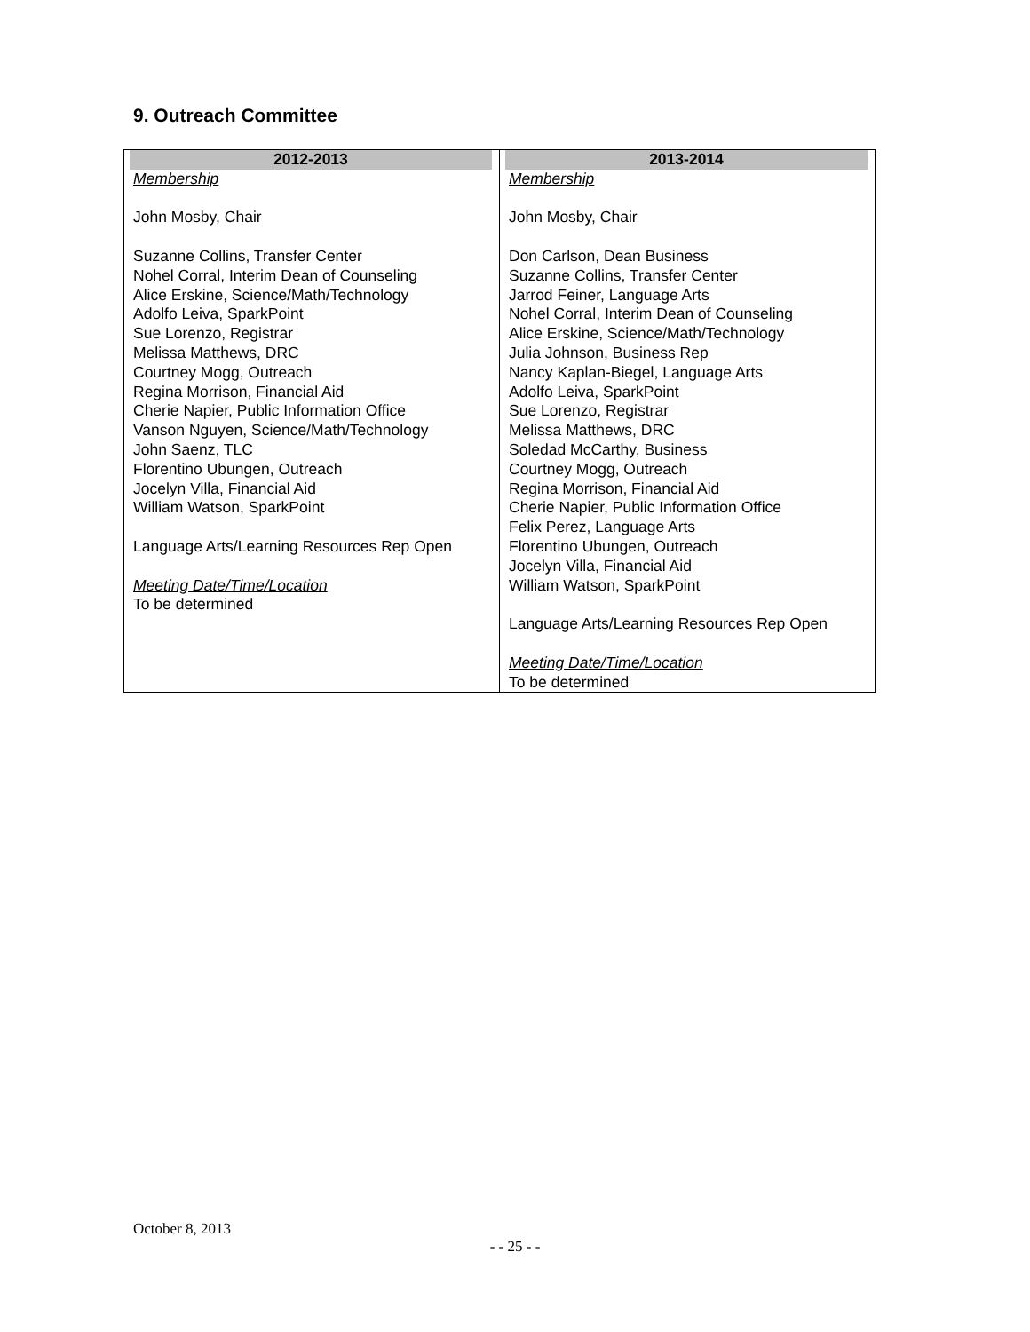9. Outreach Committee
| 2012-2013 Membership John Mosby, Chair Suzanne Collins, Transfer Center Nohel Corral, Interim Dean of Counseling Alice Erskine, Science/Math/Technology Adolfo Leiva, SparkPoint Sue Lorenzo, Registrar Melissa Matthews, DRC Courtney Mogg, Outreach Regina Morrison, Financial Aid Cherie Napier, Public Information Office Vanson Nguyen, Science/Math/Technology John Saenz, TLC Florentino Ubungen, Outreach Jocelyn Villa, Financial Aid William Watson, SparkPoint Language Arts/Learning Resources Rep Open Meeting Date/Time/Location To be determined | 2013-2014 Membership John Mosby, Chair Don Carlson, Dean Business Suzanne Collins, Transfer Center Jarrod Feiner, Language Arts Nohel Corral, Interim Dean of Counseling Alice Erskine, Science/Math/Technology Julia Johnson, Business Rep Nancy Kaplan-Biegel, Language Arts Adolfo Leiva, SparkPoint Sue Lorenzo, Registrar Melissa Matthews, DRC Soledad McCarthy, Business Courtney Mogg, Outreach Regina Morrison, Financial Aid Cherie Napier, Public Information Office Felix Perez, Language Arts Florentino Ubungen, Outreach Jocelyn Villa, Financial Aid William Watson, SparkPoint Language Arts/Learning Resources Rep Open Meeting Date/Time/Location To be determined |
October 8, 2013
- - 25 - -